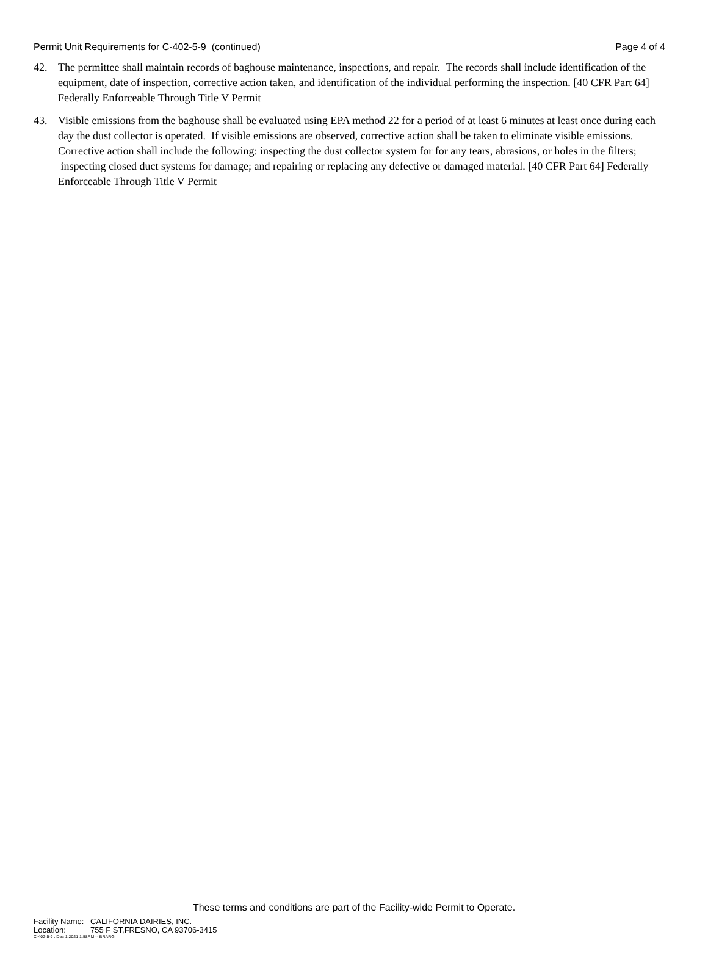Permit Unit Requirements for C-402-5-9 (continued)
Page 4 of 4
42. The permittee shall maintain records of baghouse maintenance, inspections, and repair. The records shall include identification of the equipment, date of inspection, corrective action taken, and identification of the individual performing the inspection. [40 CFR Part 64] Federally Enforceable Through Title V Permit
43. Visible emissions from the baghouse shall be evaluated using EPA method 22 for a period of at least 6 minutes at least once during each day the dust collector is operated. If visible emissions are observed, corrective action shall be taken to eliminate visible emissions. Corrective action shall include the following: inspecting the dust collector system for for any tears, abrasions, or holes in the filters; inspecting closed duct systems for damage; and repairing or replacing any defective or damaged material. [40 CFR Part 64] Federally Enforceable Through Title V Permit
These terms and conditions are part of the Facility-wide Permit to Operate.
Facility Name: CALIFORNIA DAIRIES, INC.
Location: 755 F ST,FRESNO, CA 93706-3415
C-402-5-9 : Dec 1 2021 1:58PM -- BRARG